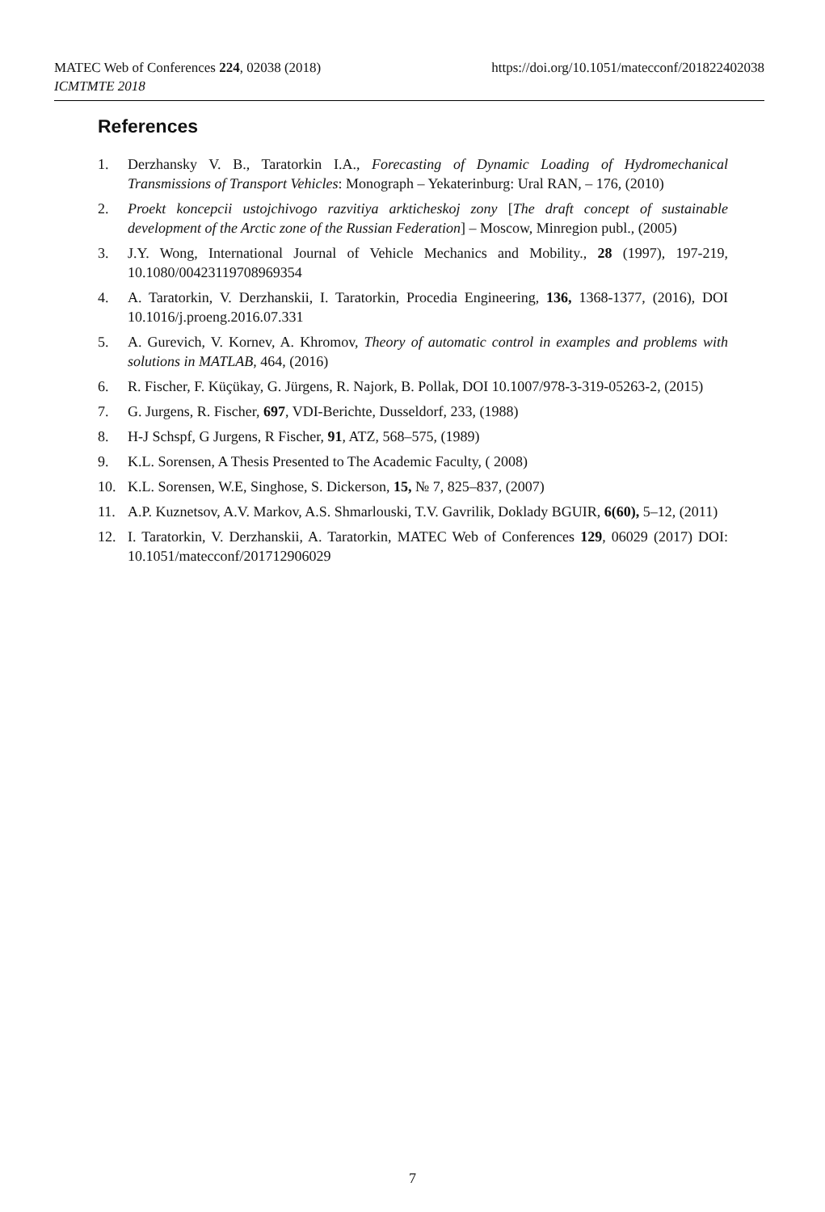MATEC Web of Conferences 224, 02038 (2018)
ICMTMTE 2018
https://doi.org/10.1051/matecconf/201822402038
References
1. Derzhansky V. B., Taratorkin I.A., Forecasting of Dynamic Loading of Hydromechanical Transmissions of Transport Vehicles: Monograph – Yekaterinburg: Ural RAN, – 176, (2010)
2. Proekt koncepcii ustojchivogo razvitiya arkticheskoj zony [The draft concept of sustainable development of the Arctic zone of the Russian Federation] – Moscow, Minregion publ., (2005)
3. J.Y. Wong, International Journal of Vehicle Mechanics and Mobility., 28 (1997), 197-219, 10.1080/00423119708969354
4. A. Taratorkin, V. Derzhanskii, I. Taratorkin, Procedia Engineering, 136, 1368-1377, (2016), DOI 10.1016/j.proeng.2016.07.331
5. A. Gurevich, V. Kornev, A. Khromov, Theory of automatic control in examples and problems with solutions in MATLAB, 464, (2016)
6. R. Fischer, F. Küçükay, G. Jürgens, R. Najork, B. Pollak, DOI 10.1007/978-3-319-05263-2, (2015)
7. G. Jurgens, R. Fischer, 697, VDI-Berichte, Dusseldorf, 233, (1988)
8. H-J Schspf, G Jurgens, R Fischer, 91, ATZ, 568–575, (1989)
9. K.L. Sorensen, A Thesis Presented to The Academic Faculty, ( 2008)
10. K.L. Sorensen, W.E, Singhose, S. Dickerson, 15, № 7, 825–837, (2007)
11. A.P. Kuznetsov, A.V. Markov, A.S. Shmarlouski, T.V. Gavrilik, Doklady BGUIR, 6(60), 5–12, (2011)
12. I. Taratorkin, V. Derzhanskii, A. Taratorkin, MATEC Web of Conferences 129, 06029 (2017) DOI: 10.1051/matecconf/201712906029
7